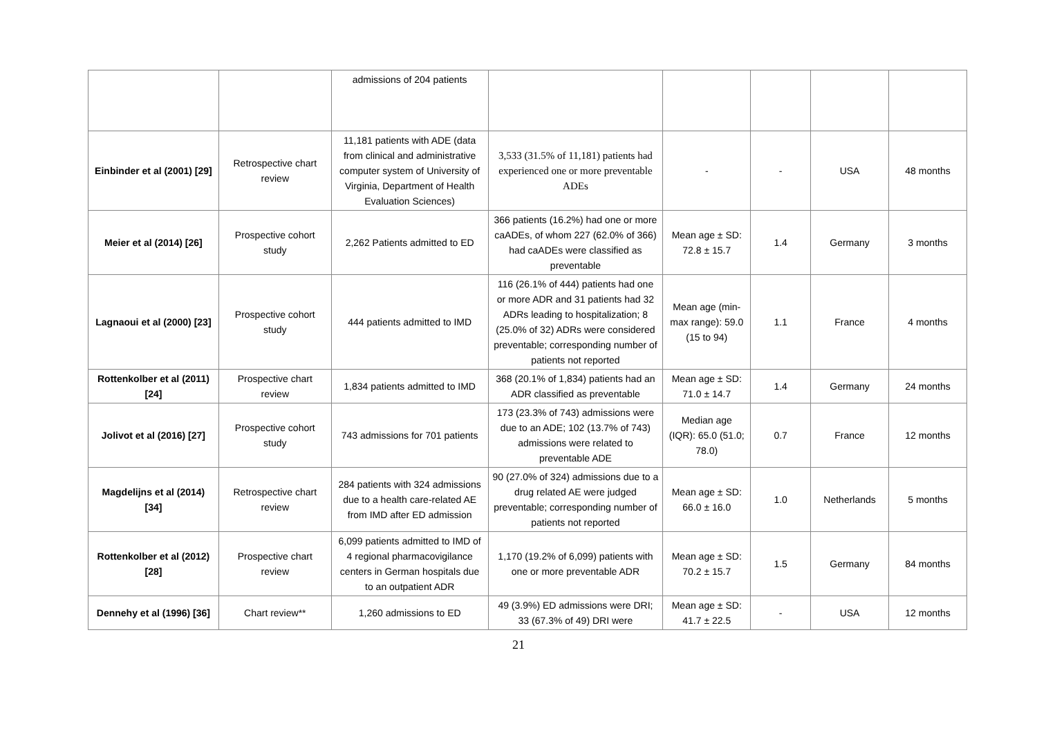| | | admissions of 204 patients | | | | | |
| Einbinder et al (2001) [29] | Retrospective chart review | 11,181 patients with ADE (data from clinical and administrative computer system of University of Virginia, Department of Health Evaluation Sciences) | 3,533 (31.5% of 11,181) patients had experienced one or more preventable ADEs | - | - | USA | 48 months |
| Meier et al (2014) [26] | Prospective cohort study | 2,262 Patients admitted to ED | 366 patients (16.2%) had one or more caADEs, of whom 227 (62.0% of 366) had caADEs were classified as preventable | Mean age ± SD: 72.8 ± 15.7 | 1.4 | Germany | 3 months |
| Lagnaoui et al (2000) [23] | Prospective cohort study | 444 patients admitted to IMD | 116 (26.1% of 444) patients had one or more ADR and 31 patients had 32 ADRs leading to hospitalization; 8 (25.0% of 32) ADRs were considered preventable; corresponding number of patients not reported | Mean age (min-max range): 59.0 (15 to 94) | 1.1 | France | 4 months |
| Rottenkolber et al (2011) [24] | Prospective chart review | 1,834 patients admitted to IMD | 368 (20.1% of 1,834) patients had an ADR classified as preventable | Mean age ± SD: 71.0 ± 14.7 | 1.4 | Germany | 24 months |
| Jolivot et al (2016) [27] | Prospective cohort study | 743 admissions for 701 patients | 173 (23.3% of 743) admissions were due to an ADE; 102 (13.7% of 743) admissions were related to preventable ADE | Median age (IQR): 65.0 (51.0; 78.0) | 0.7 | France | 12 months |
| Magdelijns et al (2014) [34] | Retrospective chart review | 284 patients with 324 admissions due to a health care-related AE from IMD after ED admission | 90 (27.0% of 324) admissions due to a drug related AE were judged preventable; corresponding number of patients not reported | Mean age ± SD: 66.0 ± 16.0 | 1.0 | Netherlands | 5 months |
| Rottenkolber et al (2012) [28] | Prospective chart review | 6,099 patients admitted to IMD of 4 regional pharmacovigilance centers in German hospitals due to an outpatient ADR | 1,170 (19.2% of 6,099) patients with one or more preventable ADR | Mean age ± SD: 70.2 ± 15.7 | 1.5 | Germany | 84 months |
| Dennehy et al (1996) [36] | Chart review** | 1,260 admissions to ED | 49 (3.9%) ED admissions were DRI; 33 (67.3% of 49) DRI were | Mean age ± SD: 41.7 ± 22.5 | - | USA | 12 months |
21